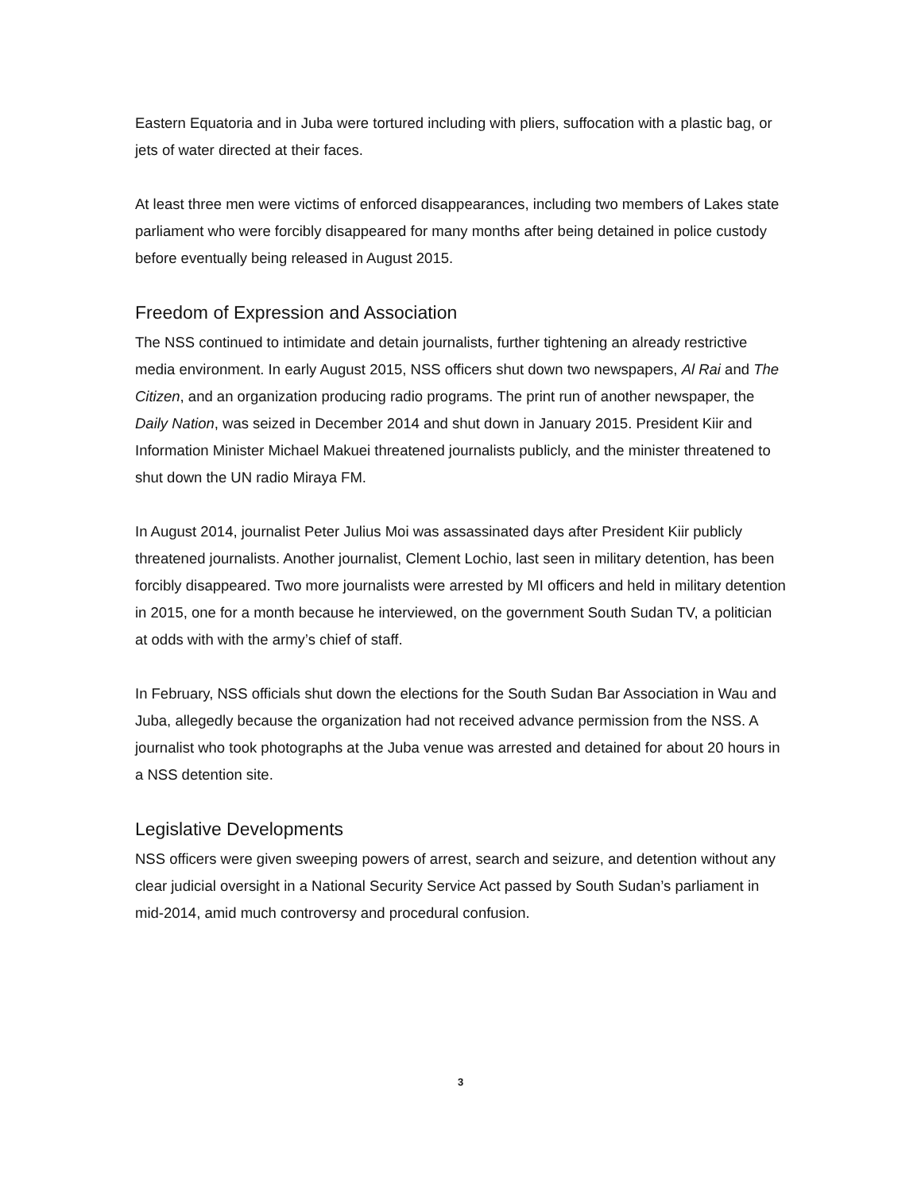Eastern Equatoria and in Juba were tortured including with pliers, suffocation with a plastic bag, or jets of water directed at their faces.
At least three men were victims of enforced disappearances, including two members of Lakes state parliament who were forcibly disappeared for many months after being detained in police custody before eventually being released in August 2015.
Freedom of Expression and Association
The NSS continued to intimidate and detain journalists, further tightening an already restrictive media environment. In early August 2015, NSS officers shut down two newspapers, Al Rai and The Citizen, and an organization producing radio programs. The print run of another newspaper, the Daily Nation, was seized in December 2014 and shut down in January 2015. President Kiir and Information Minister Michael Makuei threatened journalists publicly, and the minister threatened to shut down the UN radio Miraya FM.
In August 2014, journalist Peter Julius Moi was assassinated days after President Kiir publicly threatened journalists. Another journalist, Clement Lochio, last seen in military detention, has been forcibly disappeared. Two more journalists were arrested by MI officers and held in military detention in 2015, one for a month because he interviewed, on the government South Sudan TV, a politician at odds with with the army’s chief of staff.
In February, NSS officials shut down the elections for the South Sudan Bar Association in Wau and Juba, allegedly because the organization had not received advance permission from the NSS. A journalist who took photographs at the Juba venue was arrested and detained for about 20 hours in a NSS detention site.
Legislative Developments
NSS officers were given sweeping powers of arrest, search and seizure, and detention without any clear judicial oversight in a National Security Service Act passed by South Sudan’s parliament in mid-2014, amid much controversy and procedural confusion.
3